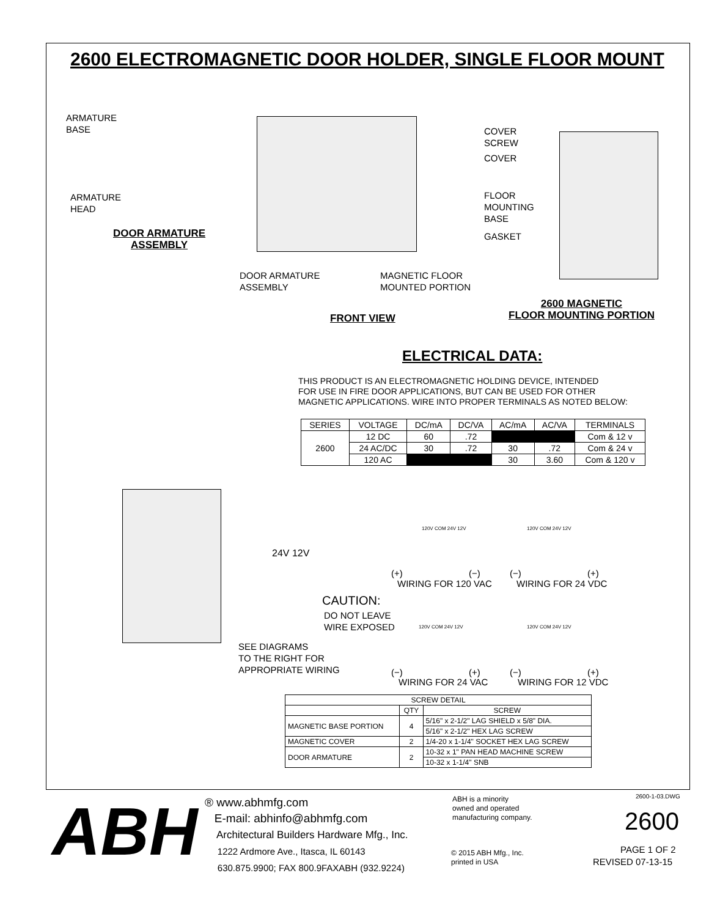2600 ELECTROMAGNETIC DOOR HOLDER, SINGLE FLOOR MOUNT
ARMATURE
BASE
ARMATURE
HEAD
DOOR ARMATURE
ASSEMBLY
DOOR ARMATURE
ASSEMBLY
MAGNETIC FLOOR
MOUNTED PORTION
FRONT VIEW
COVER
SCREW
COVER
FLOOR
MOUNTING
BASE
GASKET
2600 MAGNETIC
FLOOR MOUNTING PORTION
ELECTRICAL DATA:
THIS PRODUCT IS AN ELECTROMAGNETIC HOLDING DEVICE, INTENDED
FOR USE IN FIRE DOOR APPLICATIONS, BUT CAN BE USED FOR OTHER
MAGNETIC APPLICATIONS. WIRE INTO PROPER TERMINALS AS NOTED BELOW:
| SERIES | VOLTAGE | DC/mA | DC/VA | AC/mA | AC/VA | TERMINALS |
| --- | --- | --- | --- | --- | --- | --- |
| 2600 | 12 DC | 60 | .72 | | | Com & 12 v |
| | 24 AC/DC | 30 | .72 | 30 | .72 | Com & 24 v |
| | 120 AC | | | 30 | 3.60 | Com & 120 v |
24V 12V
CAUTION:
DO NOT LEAVE
WIRE EXPOSED
SEE DIAGRAMS
TO THE RIGHT FOR
APPROPRIATE WIRING
120V COM 24V 12V
(+) (−)
WIRING FOR 120 VAC
120V COM 24V 12V
(−) (+)
WIRING FOR 24 VDC
120V COM 24V 12V 120V COM 24V 12V
(−) (+)
(−) (+)
WIRING FOR 24 VAC WIRING FOR 12 VDC
| SCREW DETAIL | | |
| --- | --- | --- |
| | QTY | SCREW |
| MAGNETIC BASE PORTION | 4 | 5/16" x 2-1/2" LAG SHIELD x 5/8" DIA. |
| | | 5/16" x 2-1/2" HEX LAG SCREW |
| MAGNETIC COVER | 2 | 1/4-20 x 1-1/4" SOCKET HEX LAG SCREW |
| DOOR ARMATURE | 2 | 10-32 x 1" PAN HEAD MACHINE SCREW |
| | | 10-32 x 1-1/4" SNB |
ABH
® www.abhmfg.com
E-mail: abhinfo@abhmfg.com
Architectural Builders Hardware Mfg., Inc.
1222 Ardmore Ave., Itasca, IL 60143
630.875.9900; FAX 800.9FAXABH (932.9224)
ABH is a minority
owned and operated
manufacturing company.
© 2015 ABH Mfg., Inc.
printed in USA
2600-1-03.DWG
2600
PAGE 1 OF 2
REVISED 07-13-15